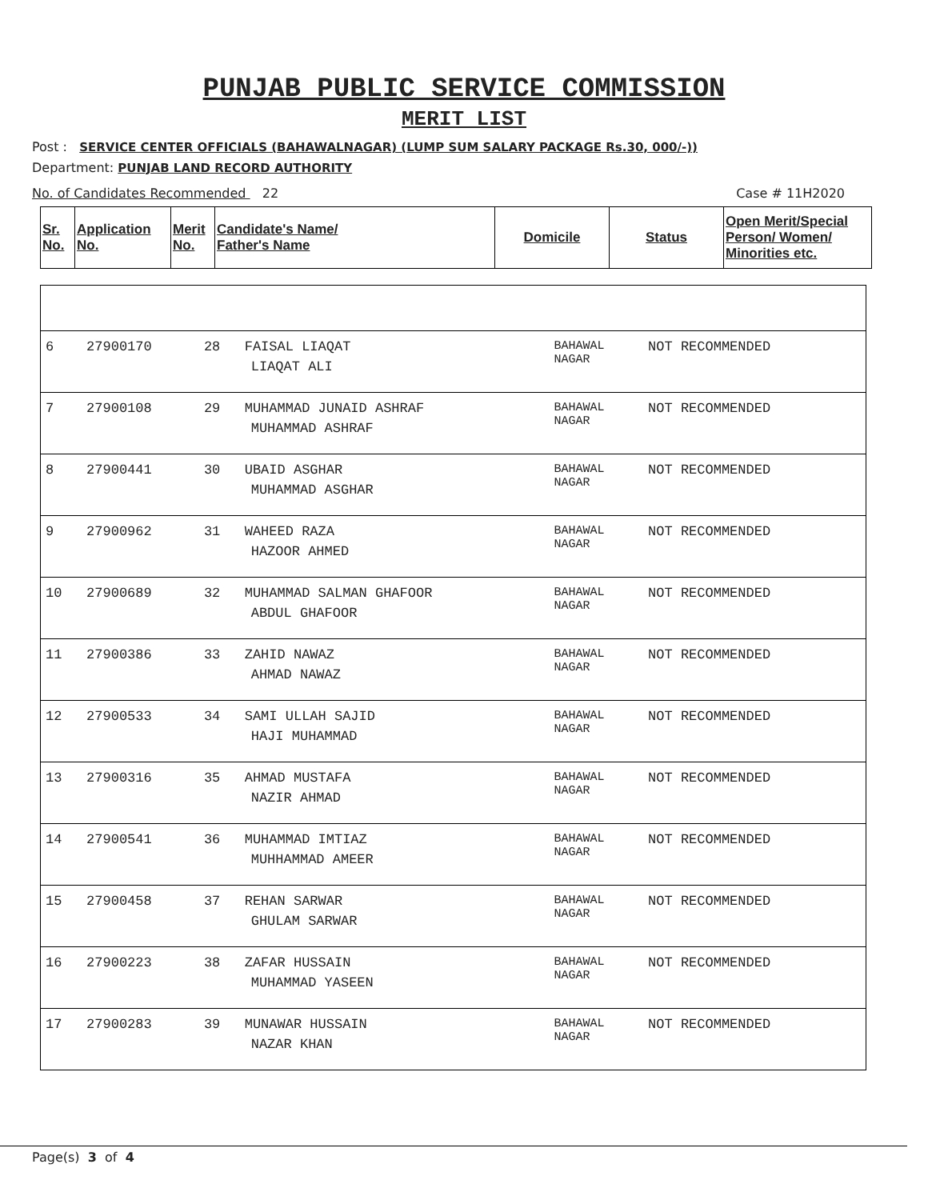PUNJAB PUBLIC SERVICE COMMISSION
MERIT LIST
Post : SERVICE CENTER OFFICIALS (BAHAWALNAGAR) (LUMP SUM SALARY PACKAGE Rs.30, 000/-))
Department: PUNJAB LAND RECORD AUTHORITY
No. of Candidates Recommended 22 Case # 11H2020
| Sr. No. | Application No. | Merit No. | Candidate's Name/ Father's Name | Domicile | Status | Open Merit/Special Person/ Women/ Minorities etc. |
| --- | --- | --- | --- | --- | --- | --- |
| 6 | 27900170 | 28 | FAISAL LIAQAT LIAQAT ALI | BAHAWAL NAGAR | NOT RECOMMENDED | |
| 7 | 27900108 | 29 | MUHAMMAD JUNAID ASHRAF MUHAMMAD ASHRAF | BAHAWAL NAGAR | NOT RECOMMENDED | |
| 8 | 27900441 | 30 | UBAID ASGHAR MUHAMMAD ASGHAR | BAHAWAL NAGAR | NOT RECOMMENDED | |
| 9 | 27900962 | 31 | WAHEED RAZA HAZOOR AHMED | BAHAWAL NAGAR | NOT RECOMMENDED | |
| 10 | 27900689 | 32 | MUHAMMAD SALMAN GHAFOOR ABDUL GHAFOOR | BAHAWAL NAGAR | NOT RECOMMENDED | |
| 11 | 27900386 | 33 | ZAHID NAWAZ AHMAD NAWAZ | BAHAWAL NAGAR | NOT RECOMMENDED | |
| 12 | 27900533 | 34 | SAMI ULLAH SAJID HAJI MUHAMMAD | BAHAWAL NAGAR | NOT RECOMMENDED | |
| 13 | 27900316 | 35 | AHMAD MUSTAFA NAZIR AHMAD | BAHAWAL NAGAR | NOT RECOMMENDED | |
| 14 | 27900541 | 36 | MUHAMMAD IMTIAZ MUHHAMMAD AMEER | BAHAWAL NAGAR | NOT RECOMMENDED | |
| 15 | 27900458 | 37 | REHAN SARWAR GHULAM SARWAR | BAHAWAL NAGAR | NOT RECOMMENDED | |
| 16 | 27900223 | 38 | ZAFAR HUSSAIN MUHAMMAD YASEEN | BAHAWAL NAGAR | NOT RECOMMENDED | |
| 17 | 27900283 | 39 | MUNAWAR HUSSAIN NAZAR KHAN | BAHAWAL NAGAR | NOT RECOMMENDED | |
Page(s) 3 of 4